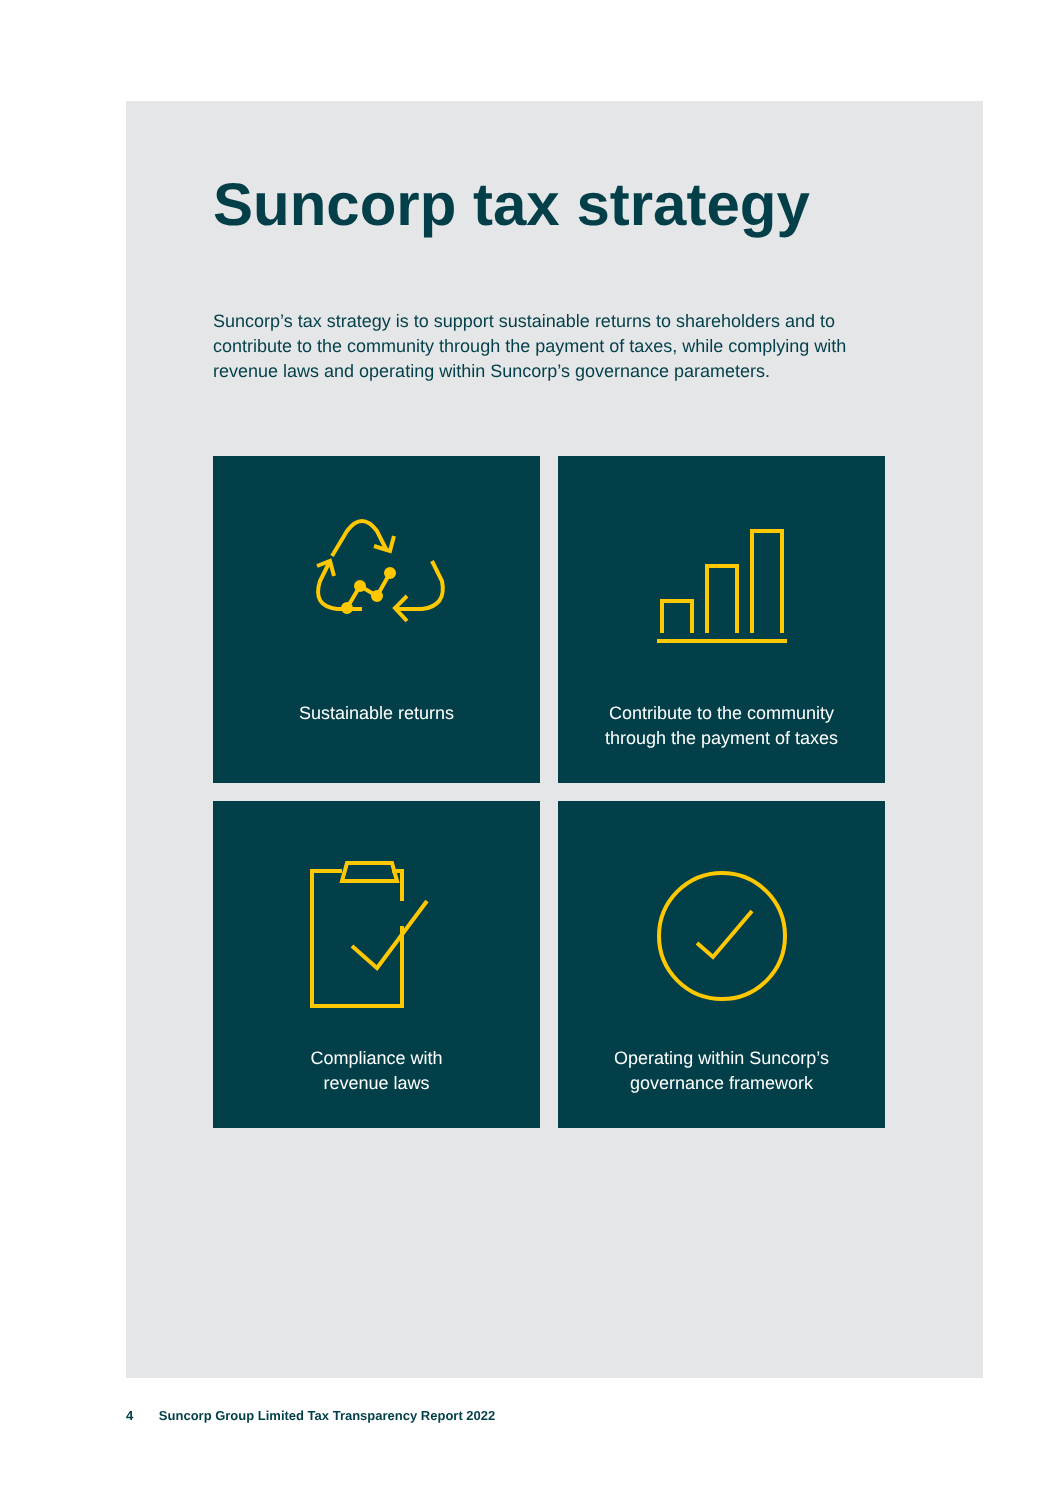Suncorp tax strategy
Suncorp’s tax strategy is to support sustainable returns to shareholders and to contribute to the community through the payment of taxes, while complying with revenue laws and operating within Suncorp’s governance parameters.
Sustainable returns
Contribute to the community
through the payment of taxes
Compliance with
revenue laws
Operating within Suncorp’s
governance framework
4 Suncorp Group Limited Tax Transparency Report 2022